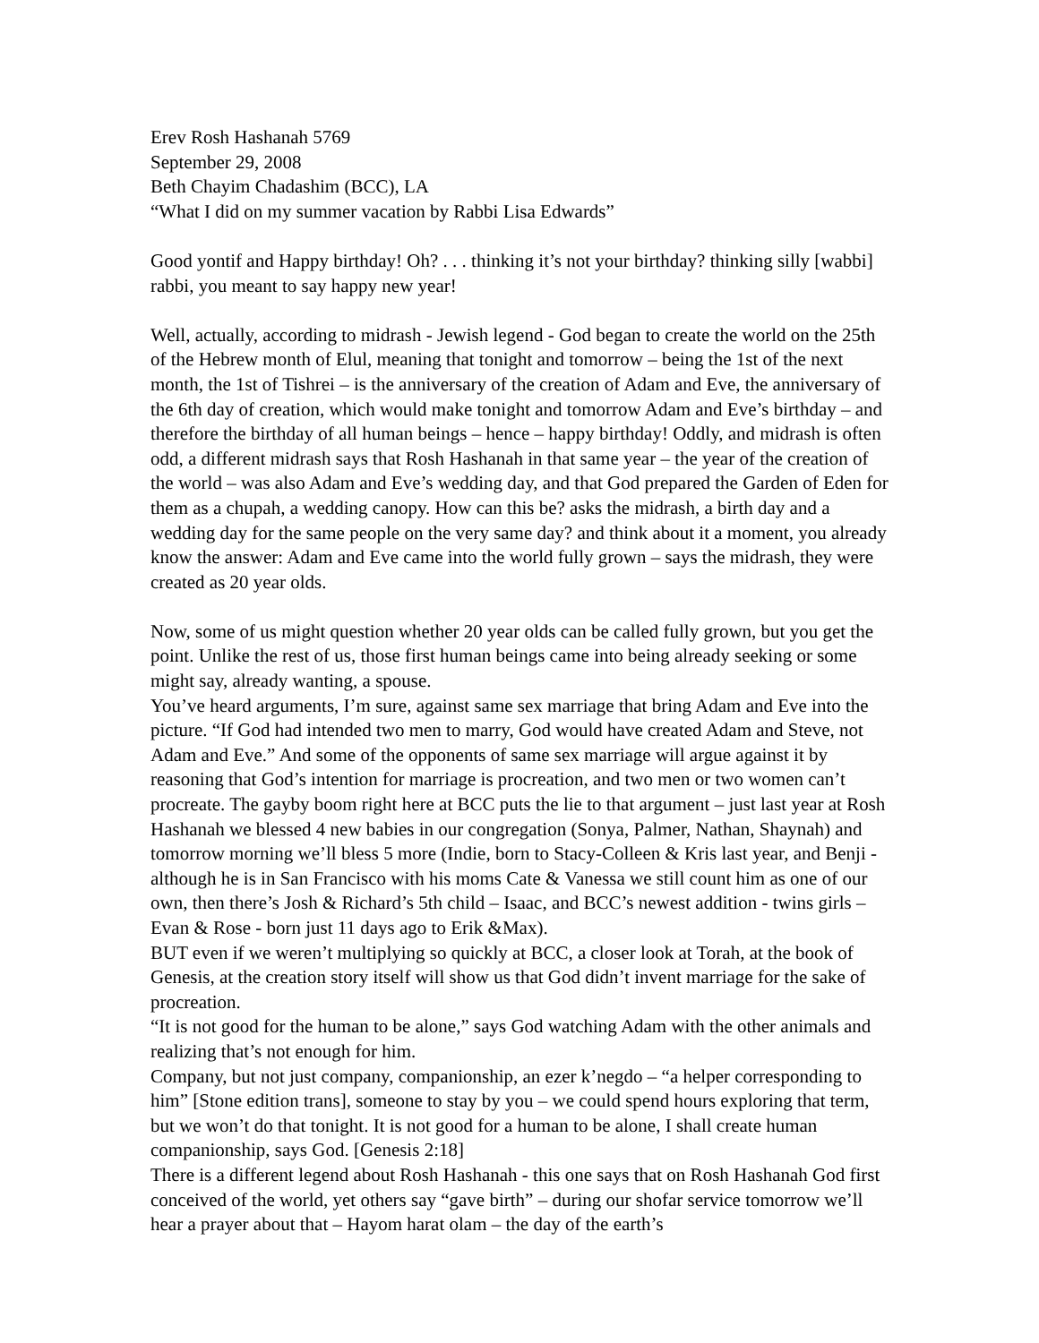Erev Rosh Hashanah 5769
September 29, 2008
Beth Chayim Chadashim (BCC), LA
“What I did on my summer vacation by Rabbi Lisa Edwards”
Good yontif and Happy birthday! Oh? . . . thinking it’s not your birthday? thinking silly [wabbi] rabbi, you meant to say happy new year!
Well, actually, according to midrash - Jewish legend - God began to create the world on the 25th of the Hebrew month of Elul, meaning that tonight and tomorrow – being the 1st of the next month, the 1st of Tishrei – is the anniversary of the creation of Adam and Eve, the anniversary of the 6th day of creation, which would make tonight and tomorrow Adam and Eve’s birthday – and therefore the birthday of all human beings – hence – happy birthday! Oddly, and midrash is often odd, a different midrash says that Rosh Hashanah in that same year – the year of the creation of the world – was also Adam and Eve’s wedding day, and that God prepared the Garden of Eden for them as a chupah, a wedding canopy. How can this be? asks the midrash, a birth day and a wedding day for the same people on the very same day? and think about it a moment, you already know the answer: Adam and Eve came into the world fully grown – says the midrash, they were created as 20 year olds.
Now, some of us might question whether 20 year olds can be called fully grown, but you get the point. Unlike the rest of us, those first human beings came into being already seeking or some might say, already wanting, a spouse.
You’ve heard arguments, I’m sure, against same sex marriage that bring Adam and Eve into the picture. “If God had intended two men to marry, God would have created Adam and Steve, not Adam and Eve.” And some of the opponents of same sex marriage will argue against it by reasoning that God’s intention for marriage is procreation, and two men or two women can’t procreate. The gayby boom right here at BCC puts the lie to that argument – just last year at Rosh Hashanah we blessed 4 new babies in our congregation (Sonya, Palmer, Nathan, Shaynah) and tomorrow morning we’ll bless 5 more (Indie, born to Stacy-Colleen & Kris last year, and Benji - although he is in San Francisco with his moms Cate & Vanessa we still count him as one of our own, then there’s Josh & Richard’s 5th child – Isaac, and BCC’s newest addition - twins girls – Evan & Rose - born just 11 days ago to Erik &Max).
BUT even if we weren’t multiplying so quickly at BCC, a closer look at Torah, at the book of Genesis, at the creation story itself will show us that God didn’t invent marriage for the sake of procreation.
“It is not good for the human to be alone,” says God watching Adam with the other animals and realizing that’s not enough for him.
Company, but not just company, companionship, an ezer k’negdo – “a helper corresponding to him” [Stone edition trans], someone to stay by you – we could spend hours exploring that term, but we won’t do that tonight. It is not good for a human to be alone, I shall create human companionship, says God. [Genesis 2:18]
There is a different legend about Rosh Hashanah - this one says that on Rosh Hashanah God first conceived of the world, yet others say “gave birth” – during our shofar service tomorrow we’ll hear a prayer about that – Hayom harat olam – the day of the earth’s